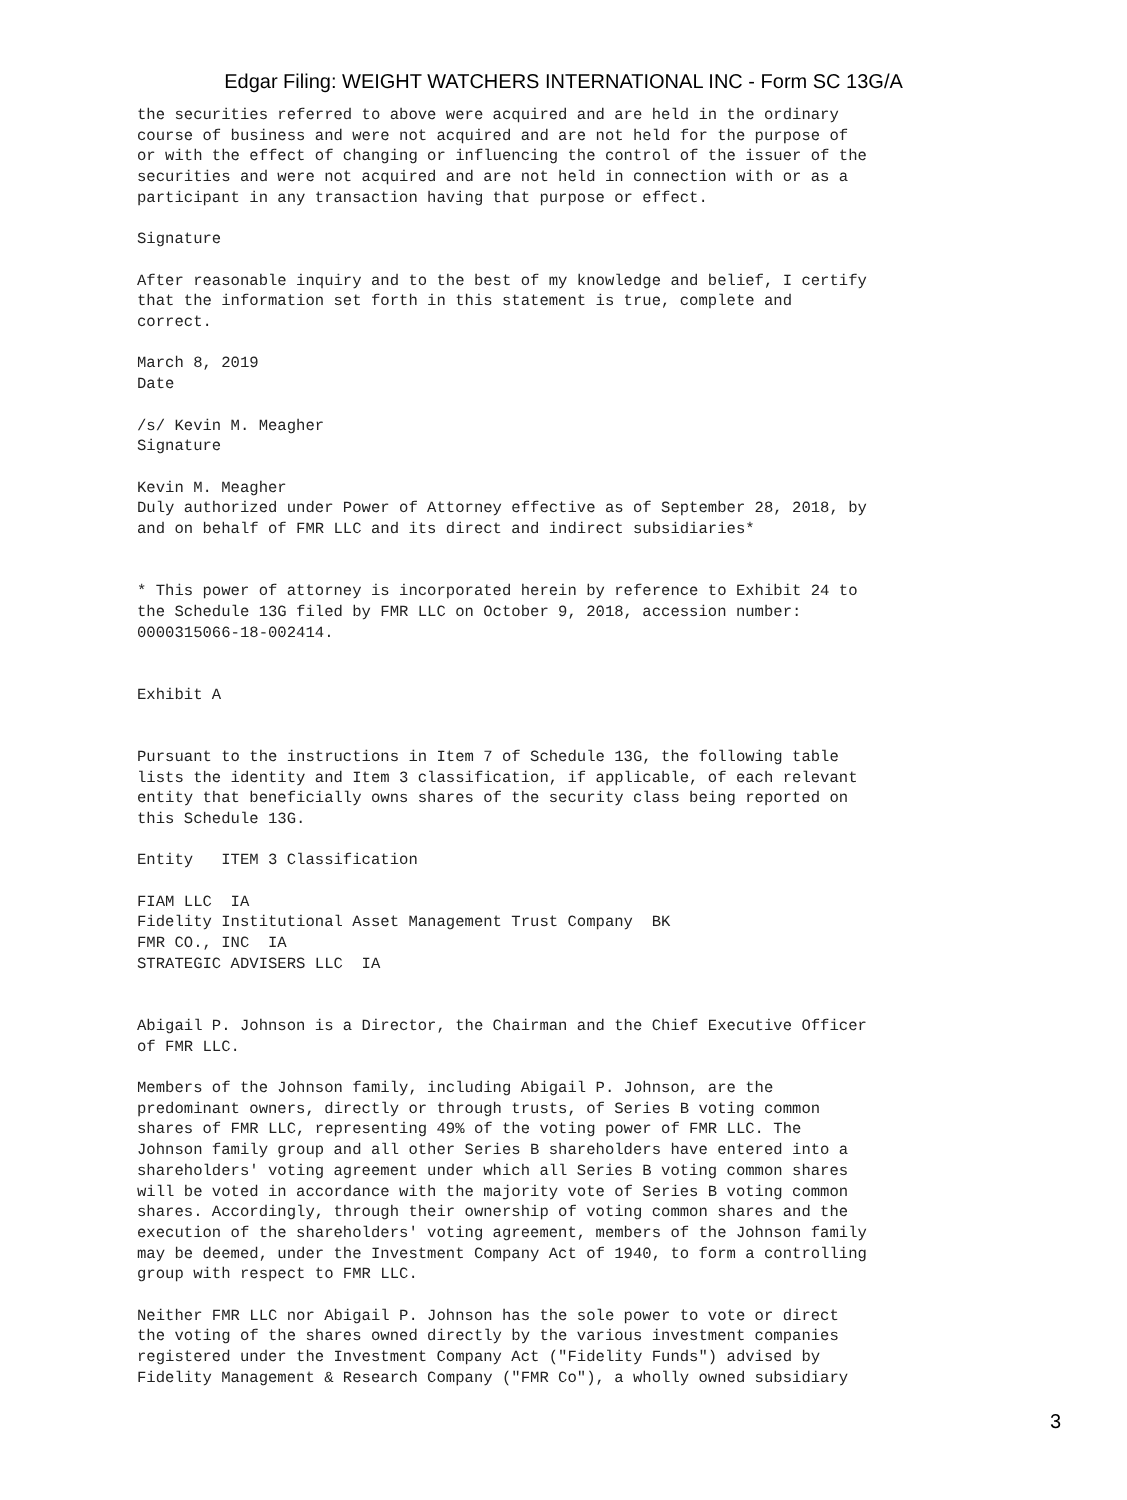Edgar Filing: WEIGHT WATCHERS INTERNATIONAL INC - Form SC 13G/A
the securities referred to above were acquired and are held in the ordinary
course of business and were not acquired and are not held for the purpose of
or with the effect of changing or influencing the control of the issuer of the
securities and were not acquired and are not held in connection with or as a
participant in any transaction having that purpose or effect.

Signature

After reasonable inquiry and to the best of my knowledge and belief, I certify
that the information set forth in this statement is true, complete and
correct.

March 8, 2019
Date

/s/ Kevin M. Meagher
Signature

Kevin M. Meagher
Duly authorized under Power of Attorney effective as of September 28, 2018, by
and on behalf of FMR LLC and its direct and indirect subsidiaries*


* This power of attorney is incorporated herein by reference to Exhibit 24 to
the Schedule 13G filed by FMR LLC on October 9, 2018, accession number:
0000315066-18-002414.


Exhibit A


Pursuant to the instructions in Item 7 of Schedule 13G, the following table
lists the identity and Item 3 classification, if applicable, of each relevant
entity that beneficially owns shares of the security class being reported on
this Schedule 13G.

Entity   ITEM 3 Classification

FIAM LLC  IA
Fidelity Institutional Asset Management Trust Company  BK
FMR CO., INC  IA
STRATEGIC ADVISERS LLC  IA


Abigail P. Johnson is a Director, the Chairman and the Chief Executive Officer
of FMR LLC.

Members of the Johnson family, including Abigail P. Johnson, are the
predominant owners, directly or through trusts, of Series B voting common
shares of FMR LLC, representing 49% of the voting power of FMR LLC. The
Johnson family group and all other Series B shareholders have entered into a
shareholders' voting agreement under which all Series B voting common shares
will be voted in accordance with the majority vote of Series B voting common
shares. Accordingly, through their ownership of voting common shares and the
execution of the shareholders' voting agreement, members of the Johnson family
may be deemed, under the Investment Company Act of 1940, to form a controlling
group with respect to FMR LLC.

Neither FMR LLC nor Abigail P. Johnson has the sole power to vote or direct
the voting of the shares owned directly by the various investment companies
registered under the Investment Company Act ("Fidelity Funds") advised by
Fidelity Management & Research Company ("FMR Co"), a wholly owned subsidiary
3